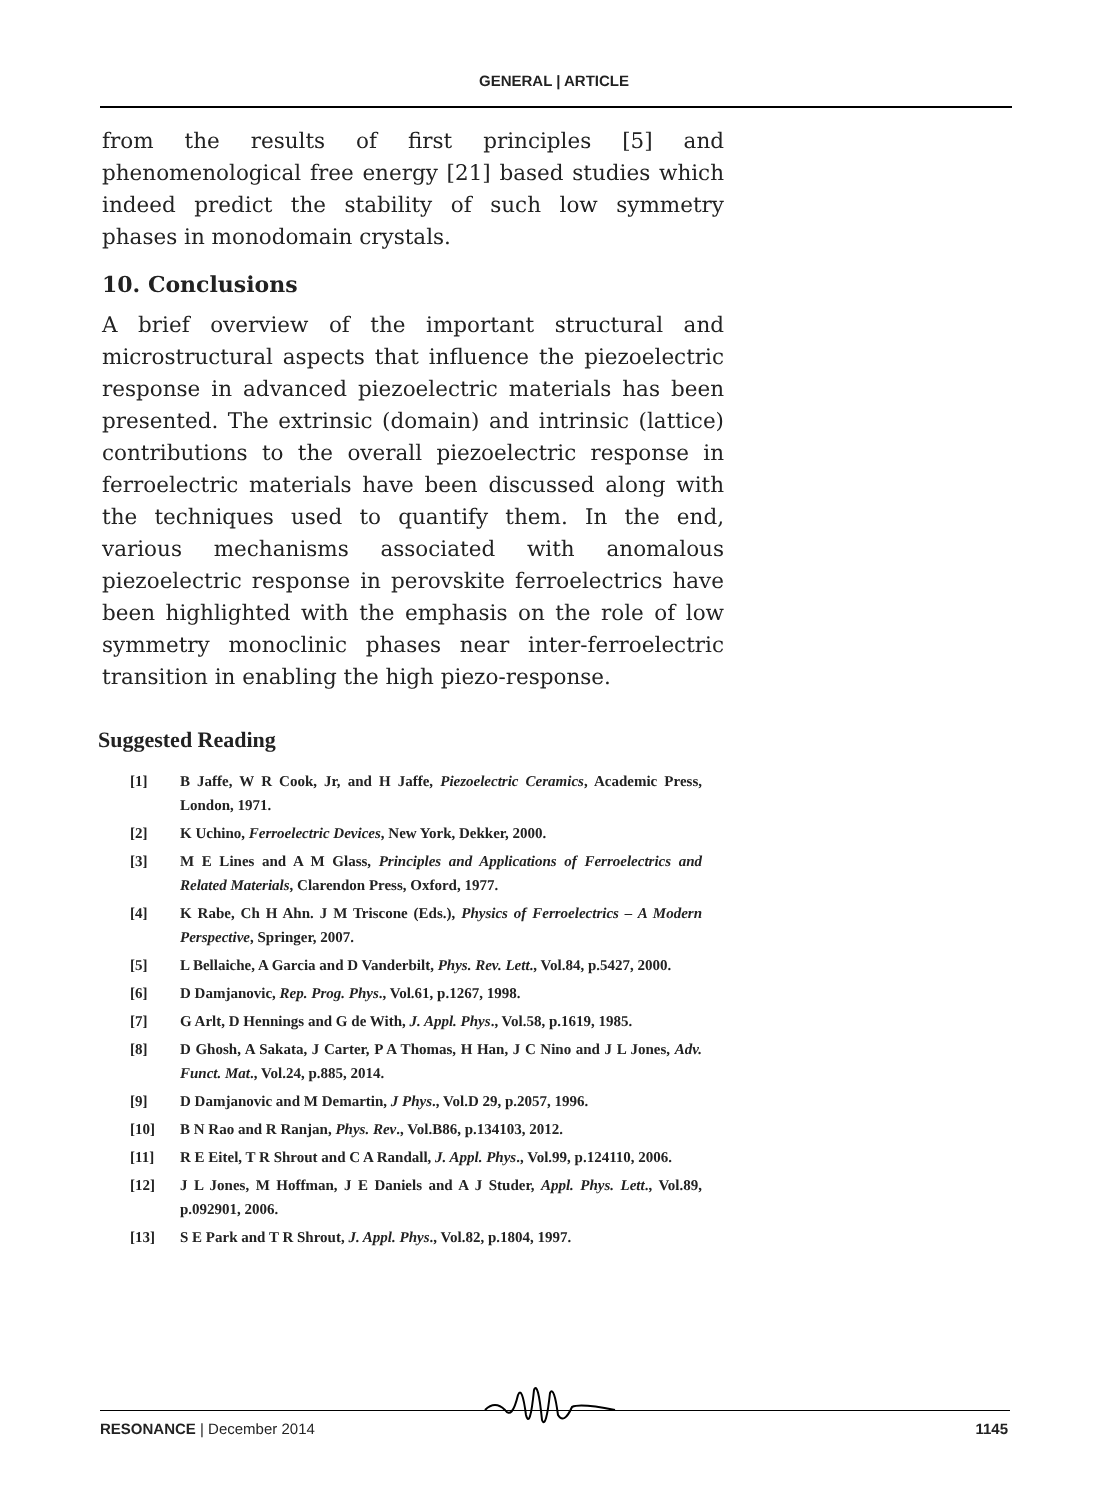GENERAL | ARTICLE
from the results of first principles [5] and phenomenological free energy [21] based studies which indeed predict the stability of such low symmetry phases in monodomain crystals.
10. Conclusions
A brief overview of the important structural and microstructural aspects that influence the piezoelectric response in advanced piezoelectric materials has been presented. The extrinsic (domain) and intrinsic (lattice) contributions to the overall piezoelectric response in ferroelectric materials have been discussed along with the techniques used to quantify them. In the end, various mechanisms associated with anomalous piezoelectric response in perovskite ferroelectrics have been highlighted with the emphasis on the role of low symmetry monoclinic phases near inter-ferroelectric transition in enabling the high piezo-response.
Suggested Reading
[1] B Jaffe, W R Cook, Jr, and H Jaffe, Piezoelectric Ceramics, Academic Press, London, 1971.
[2] K Uchino, Ferroelectric Devices, New York, Dekker, 2000.
[3] M E Lines and A M Glass, Principles and Applications of Ferroelectrics and Related Materials, Clarendon Press, Oxford, 1977.
[4] K Rabe, Ch H Ahn. J M Triscone (Eds.), Physics of Ferroelectrics – A Modern Perspective, Springer, 2007.
[5] L Bellaiche, A Garcia and D Vanderbilt, Phys. Rev. Lett., Vol.84, p.5427, 2000.
[6] D Damjanovic, Rep. Prog. Phys., Vol.61, p.1267, 1998.
[7] G Arlt, D Hennings and G de With, J. Appl. Phys., Vol.58, p.1619, 1985.
[8] D Ghosh, A Sakata, J Carter, P A Thomas, H Han, J C Nino and J L Jones, Adv. Funct. Mat., Vol.24, p.885, 2014.
[9] D Damjanovic and M Demartin, J Phys., Vol.D 29, p.2057, 1996.
[10] B N Rao and R Ranjan, Phys. Rev., Vol.B86, p.134103, 2012.
[11] R E Eitel, T R Shrout and C A Randall, J. Appl. Phys., Vol.99, p.124110, 2006.
[12] J L Jones, M Hoffman, J E Daniels and A J Studer, Appl. Phys. Lett., Vol.89, p.092901, 2006.
[13] S E Park and T R Shrout, J. Appl. Phys., Vol.82, p.1804, 1997.
RESONANCE | December 2014 1145